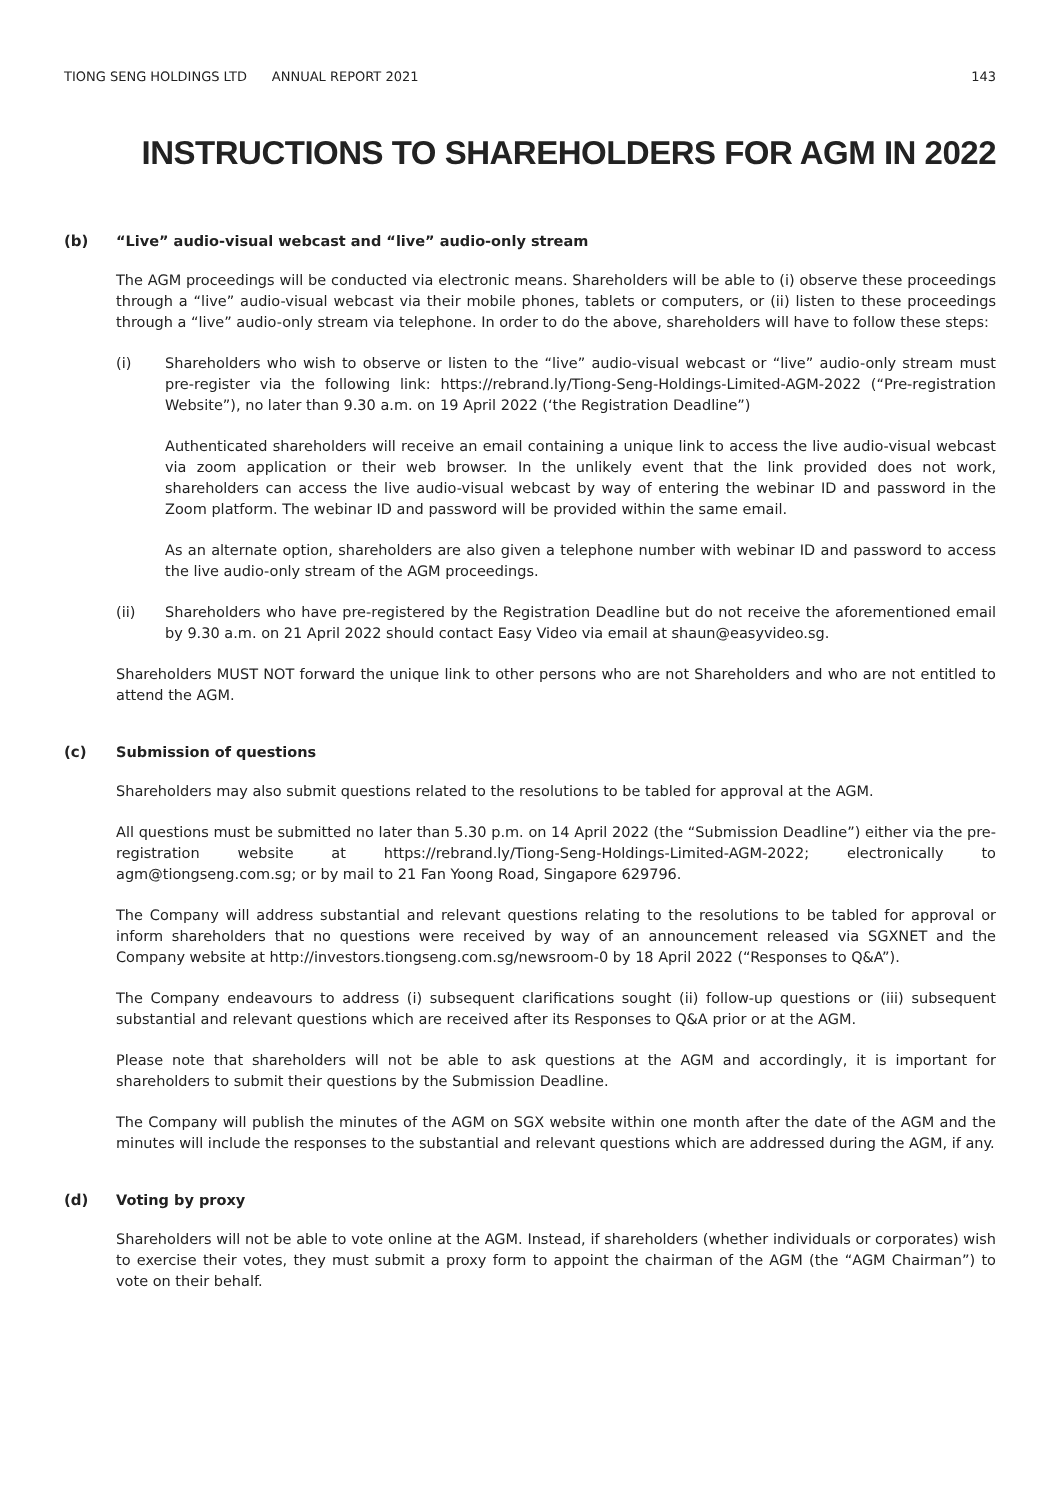TIONG SENG HOLDINGS LTD ANNUAL REPORT 2021 143
INSTRUCTIONS TO SHAREHOLDERS FOR AGM IN 2022
(b) “Live” audio-visual webcast and “live” audio-only stream
The AGM proceedings will be conducted via electronic means. Shareholders will be able to (i) observe these proceedings through a “live” audio-visual webcast via their mobile phones, tablets or computers, or (ii) listen to these proceedings through a “live” audio-only stream via telephone. In order to do the above, shareholders will have to follow these steps:
(i) Shareholders who wish to observe or listen to the “live” audio-visual webcast or “live” audio-only stream must pre-register via the following link: https://rebrand.ly/Tiong-Seng-Holdings-Limited-AGM-2022 (“Pre-registration Website”), no later than 9.30 a.m. on 19 April 2022 (‘the Registration Deadline”)
Authenticated shareholders will receive an email containing a unique link to access the live audio-visual webcast via zoom application or their web browser. In the unlikely event that the link provided does not work, shareholders can access the live audio-visual webcast by way of entering the webinar ID and password in the Zoom platform. The webinar ID and password will be provided within the same email.
As an alternate option, shareholders are also given a telephone number with webinar ID and password to access the live audio-only stream of the AGM proceedings.
(ii) Shareholders who have pre-registered by the Registration Deadline but do not receive the aforementioned email by 9.30 a.m. on 21 April 2022 should contact Easy Video via email at shaun@easyvideo.sg.
Shareholders MUST NOT forward the unique link to other persons who are not Shareholders and who are not entitled to attend the AGM.
(c) Submission of questions
Shareholders may also submit questions related to the resolutions to be tabled for approval at the AGM.
All questions must be submitted no later than 5.30 p.m. on 14 April 2022 (the “Submission Deadline”) either via the pre-registration website at https://rebrand.ly/Tiong-Seng-Holdings-Limited-AGM-2022; electronically to agm@tiongseng.com.sg; or by mail to 21 Fan Yoong Road, Singapore 629796.
The Company will address substantial and relevant questions relating to the resolutions to be tabled for approval or inform shareholders that no questions were received by way of an announcement released via SGXNET and the Company website at http://investors.tiongseng.com.sg/newsroom-0 by 18 April 2022 (“Responses to Q&A”).
The Company endeavours to address (i) subsequent clarifications sought (ii) follow-up questions or (iii) subsequent substantial and relevant questions which are received after its Responses to Q&A prior or at the AGM.
Please note that shareholders will not be able to ask questions at the AGM and accordingly, it is important for shareholders to submit their questions by the Submission Deadline.
The Company will publish the minutes of the AGM on SGX website within one month after the date of the AGM and the minutes will include the responses to the substantial and relevant questions which are addressed during the AGM, if any.
(d) Voting by proxy
Shareholders will not be able to vote online at the AGM. Instead, if shareholders (whether individuals or corporates) wish to exercise their votes, they must submit a proxy form to appoint the chairman of the AGM (the “AGM Chairman”) to vote on their behalf.